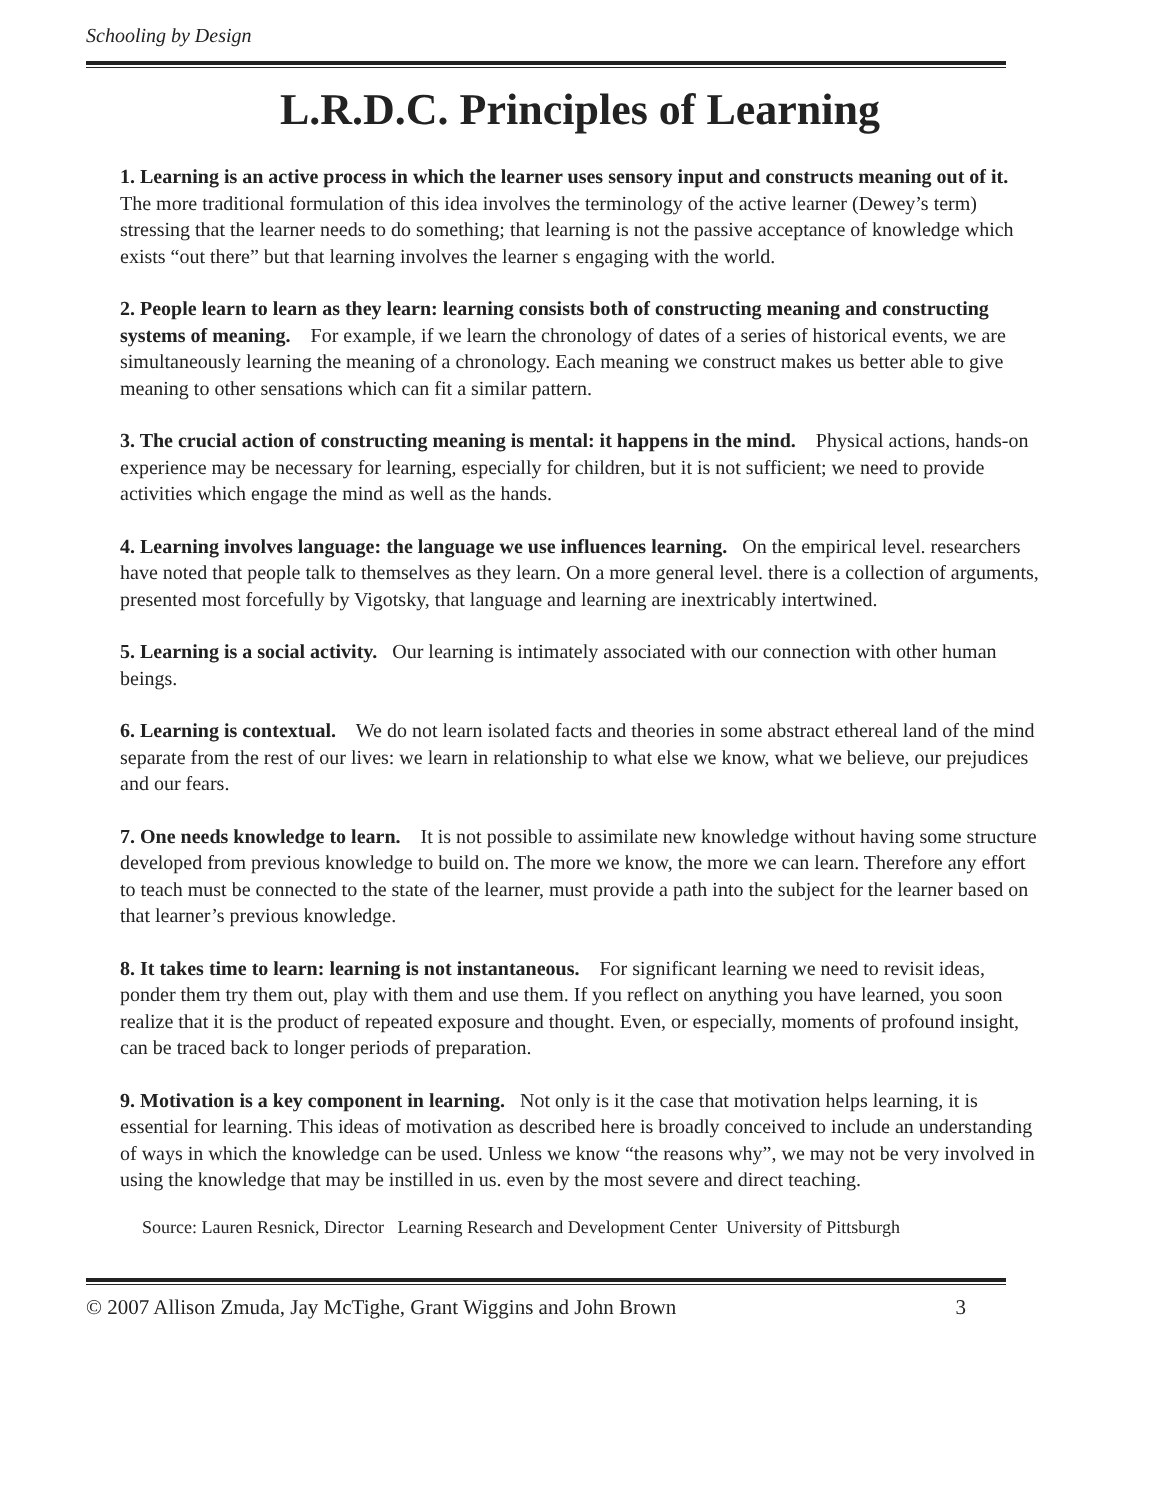Schooling by Design
L.R.D.C. Principles of Learning
1. Learning is an active process in which the learner uses sensory input and constructs meaning out of it. The more traditional formulation of this idea involves the terminology of the active learner (Dewey’s term) stressing that the learner needs to do something; that learning is not the passive acceptance of knowledge which exists “out there” but that learning involves the learner s engaging with the world.
2. People learn to learn as they learn: learning consists both of constructing meaning and constructing systems of meaning. For example, if we learn the chronology of dates of a series of historical events, we are simultaneously learning the meaning of a chronology. Each meaning we construct makes us better able to give meaning to other sensations which can fit a similar pattern.
3. The crucial action of constructing meaning is mental: it happens in the mind. Physical actions, hands-on experience may be necessary for learning, especially for children, but it is not sufficient; we need to provide activities which engage the mind as well as the hands.
4. Learning involves language: the language we use influences learning. On the empirical level. researchers have noted that people talk to themselves as they learn. On a more general level. there is a collection of arguments, presented most forcefully by Vigotsky, that language and learning are inextricably intertwined.
5. Learning is a social activity. Our learning is intimately associated with our connection with other human beings.
6. Learning is contextual. We do not learn isolated facts and theories in some abstract ethereal land of the mind separate from the rest of our lives: we learn in relationship to what else we know, what we believe, our prejudices and our fears.
7. One needs knowledge to learn. It is not possible to assimilate new knowledge without having some structure developed from previous knowledge to build on. The more we know, the more we can learn. Therefore any effort to teach must be connected to the state of the learner, must provide a path into the subject for the learner based on that learner’s previous knowledge.
8. It takes time to learn: learning is not instantaneous. For significant learning we need to revisit ideas, ponder them try them out, play with them and use them. If you reflect on anything you have learned, you soon realize that it is the product of repeated exposure and thought. Even, or especially, moments of profound insight, can be traced back to longer periods of preparation.
9. Motivation is a key component in learning. Not only is it the case that motivation helps learning, it is essential for learning. This ideas of motivation as described here is broadly conceived to include an understanding of ways in which the knowledge can be used. Unless we know “the reasons why”, we may not be very involved in using the knowledge that may be instilled in us. even by the most severe and direct teaching.
Source: Lauren Resnick, Director Learning Research and Development Center University of Pittsburgh
© 2007 Allison Zmuda, Jay McTighe, Grant Wiggins and John Brown 3